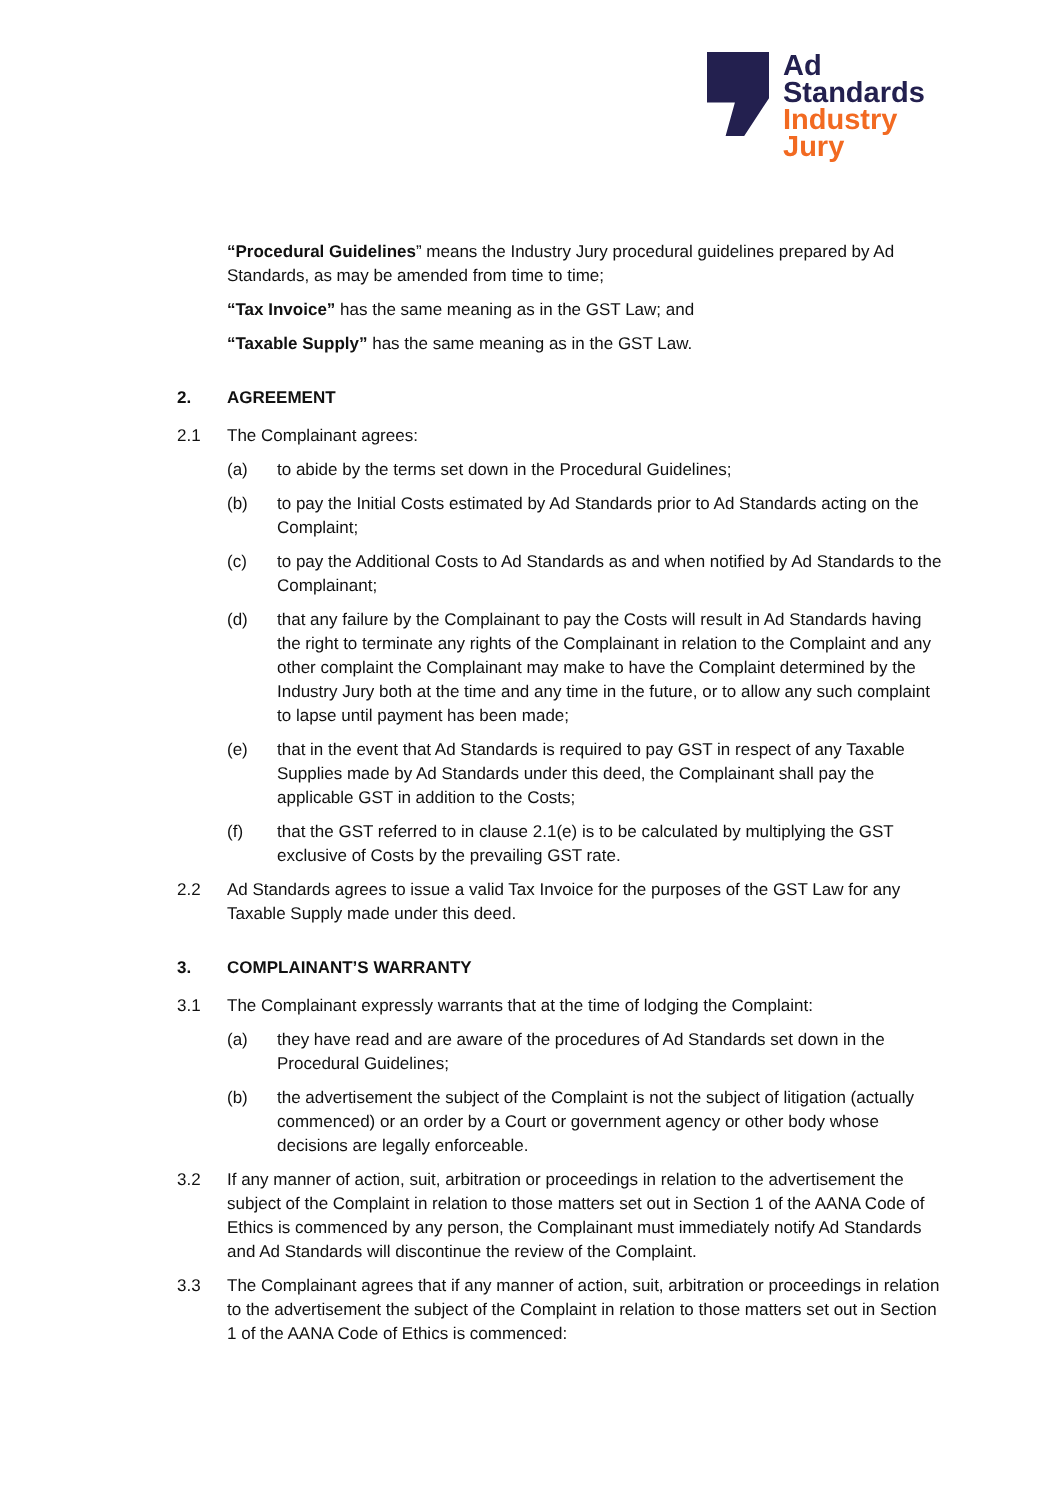Ad
Standards
Industry
Jury
“Procedural Guidelines” means the Industry Jury procedural guidelines prepared by Ad Standards, as may be amended from time to time;
“Tax Invoice” has the same meaning as in the GST Law; and
“Taxable Supply” has the same meaning as in the GST Law.
2. AGREEMENT
2.1 The Complainant agrees:
(a) to abide by the terms set down in the Procedural Guidelines;
(b) to pay the Initial Costs estimated by Ad Standards prior to Ad Standards acting on the Complaint;
(c) to pay the Additional Costs to Ad Standards as and when notified by Ad Standards to the Complainant;
(d) that any failure by the Complainant to pay the Costs will result in Ad Standards having the right to terminate any rights of the Complainant in relation to the Complaint and any other complaint the Complainant may make to have the Complaint determined by the Industry Jury both at the time and any time in the future, or to allow any such complaint to lapse until payment has been made;
(e) that in the event that Ad Standards is required to pay GST in respect of any Taxable Supplies made by Ad Standards under this deed, the Complainant shall pay the applicable GST in addition to the Costs;
(f) that the GST referred to in clause 2.1(e) is to be calculated by multiplying the GST exclusive of Costs by the prevailing GST rate.
2.2 Ad Standards agrees to issue a valid Tax Invoice for the purposes of the GST Law for any Taxable Supply made under this deed.
3. COMPLAINANT’S WARRANTY
3.1 The Complainant expressly warrants that at the time of lodging the Complaint:
(a) they have read and are aware of the procedures of Ad Standards set down in the Procedural Guidelines;
(b) the advertisement the subject of the Complaint is not the subject of litigation (actually commenced) or an order by a Court or government agency or other body whose decisions are legally enforceable.
3.2 If any manner of action, suit, arbitration or proceedings in relation to the advertisement the subject of the Complaint in relation to those matters set out in Section 1 of the AANA Code of Ethics is commenced by any person, the Complainant must immediately notify Ad Standards and Ad Standards will discontinue the review of the Complaint.
3.3 The Complainant agrees that if any manner of action, suit, arbitration or proceedings in relation to the advertisement the subject of the Complaint in relation to those matters set out in Section 1 of the AANA Code of Ethics is commenced: